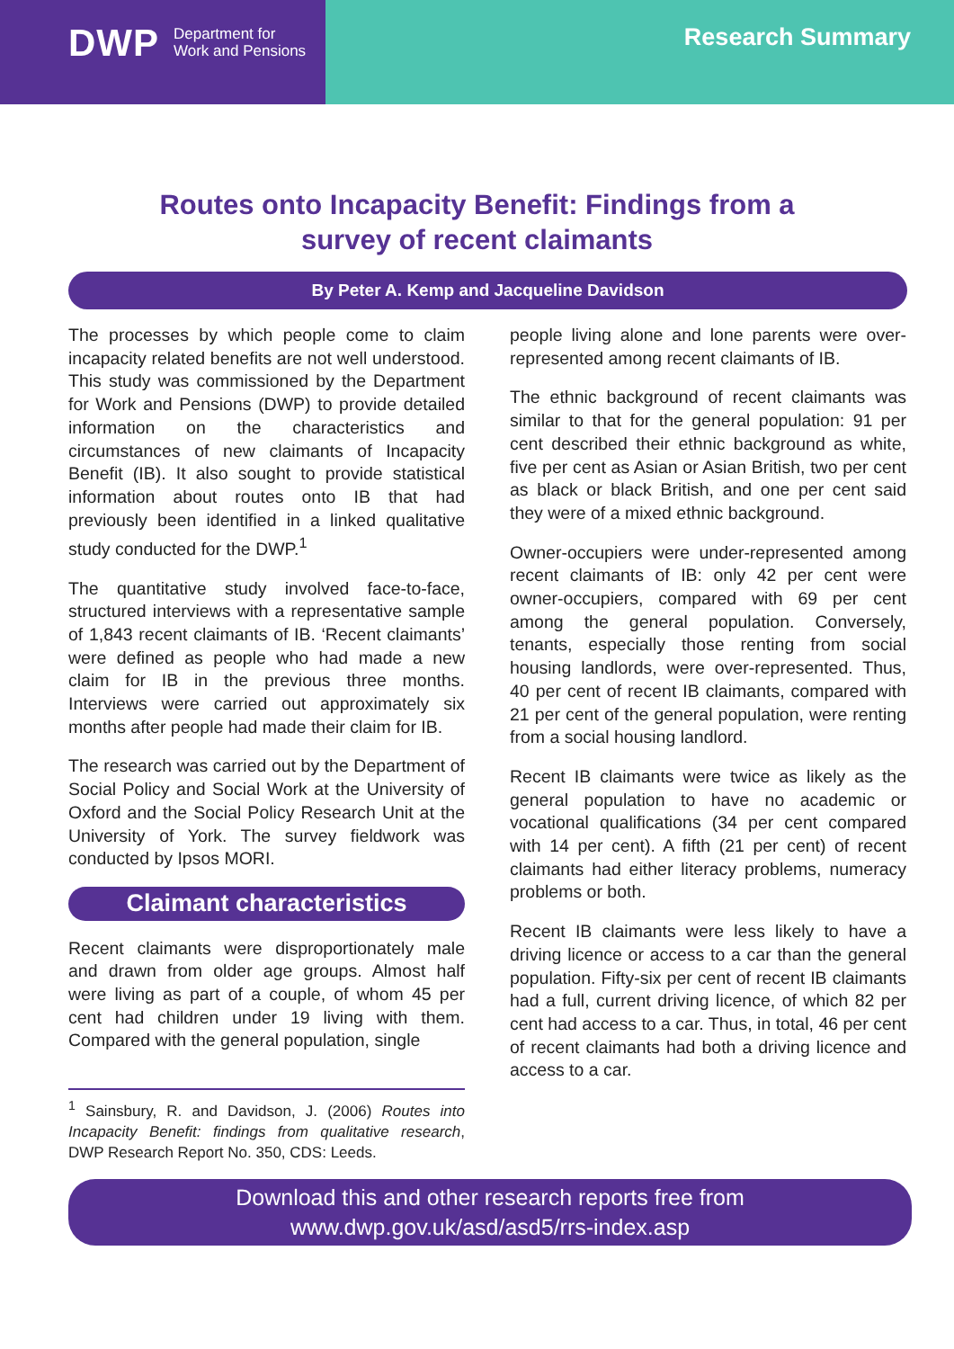DWP Department for
Work and Pensions
Research Summary
Routes onto Incapacity Benefit: Findings from a
survey of recent claimants
By Peter A. Kemp and Jacqueline Davidson
The processes by which people come to claim incapacity related benefits are not well understood. This study was commissioned by the Department for Work and Pensions (DWP) to provide detailed information on the characteristics and circumstances of new claimants of Incapacity Benefit (IB). It also sought to provide statistical information about routes onto IB that had previously been identified in a linked qualitative study conducted for the DWP.<sup>1</sup>
The quantitative study involved face-to-face, structured interviews with a representative sample of 1,843 recent claimants of IB. ‘Recent claimants’ were defined as people who had made a new claim for IB in the previous three months. Interviews were carried out approximately six months after people had made their claim for IB.
The research was carried out by the Department of Social Policy and Social Work at the University of Oxford and the Social Policy Research Unit at the University of York. The survey fieldwork was conducted by Ipsos MORI.
Claimant characteristics
Recent claimants were disproportionately male and drawn from older age groups. Almost half were living as part of a couple, of whom 45 per cent had children under 19 living with them. Compared with the general population, single
<sup>1</sup> Sainsbury, R. and Davidson, J. (2006) Routes into Incapacity Benefit: findings from qualitative research, DWP Research Report No. 350, CDS: Leeds.
people living alone and lone parents were over-represented among recent claimants of IB.
The ethnic background of recent claimants was similar to that for the general population: 91 per cent described their ethnic background as white, five per cent as Asian or Asian British, two per cent as black or black British, and one per cent said they were of a mixed ethnic background.
Owner-occupiers were under-represented among recent claimants of IB: only 42 per cent were owner-occupiers, compared with 69 per cent among the general population. Conversely, tenants, especially those renting from social housing landlords, were over-represented. Thus, 40 per cent of recent IB claimants, compared with 21 per cent of the general population, were renting from a social housing landlord.
Recent IB claimants were twice as likely as the general population to have no academic or vocational qualifications (34 per cent compared with 14 per cent). A fifth (21 per cent) of recent claimants had either literacy problems, numeracy problems or both.
Recent IB claimants were less likely to have a driving licence or access to a car than the general population. Fifty-six per cent of recent IB claimants had a full, current driving licence, of which 82 per cent had access to a car. Thus, in total, 46 per cent of recent claimants had both a driving licence and access to a car.
Download this and other research reports free from
www.dwp.gov.uk/asd/asd5/rrs-index.asp